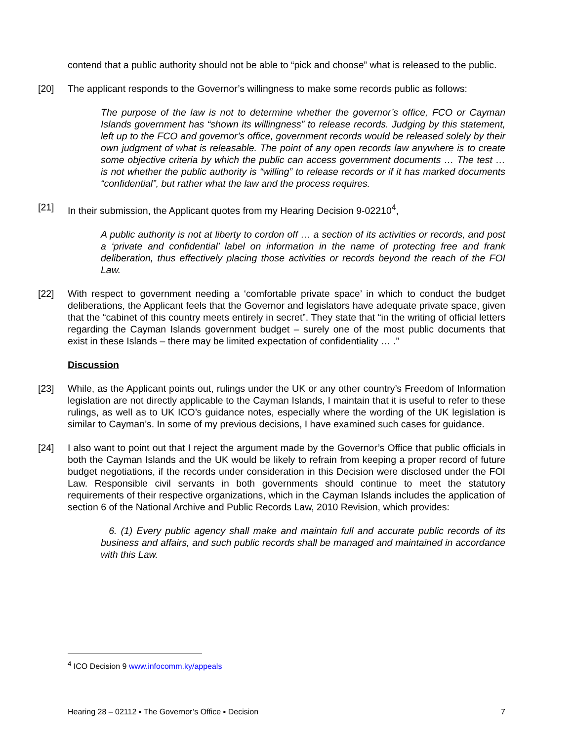contend that a public authority should not be able to “pick and choose” what is released to the public.
[20] The applicant responds to the Governor’s willingness to make some records public as follows:
The purpose of the law is not to determine whether the governor’s office, FCO or Cayman Islands government has “shown its willingness” to release records. Judging by this statement, left up to the FCO and governor’s office, government records would be released solely by their own judgment of what is releasable. The point of any open records law anywhere is to create some objective criteria by which the public can access government documents … The test … is not whether the public authority is “willing” to release records or if it has marked documents “confidential”, but rather what the law and the process requires.
[21] In their submission, the Applicant quotes from my Hearing Decision 9-02210<sup>4</sup>,
A public authority is not at liberty to cordon off … a section of its activities or records, and post a ‘private and confidential’ label on information in the name of protecting free and frank deliberation, thus effectively placing those activities or records beyond the reach of the FOI Law.
[22] With respect to government needing a ‘comfortable private space’ in which to conduct the budget deliberations, the Applicant feels that the Governor and legislators have adequate private space, given that the “cabinet of this country meets entirely in secret”. They state that “in the writing of official letters regarding the Cayman Islands government budget – surely one of the most public documents that exist in these Islands – there may be limited expectation of confidentiality … .”
Discussion
[23] While, as the Applicant points out, rulings under the UK or any other country’s Freedom of Information legislation are not directly applicable to the Cayman Islands, I maintain that it is useful to refer to these rulings, as well as to UK ICO’s guidance notes, especially where the wording of the UK legislation is similar to Cayman’s. In some of my previous decisions, I have examined such cases for guidance.
[24] I also want to point out that I reject the argument made by the Governor’s Office that public officials in both the Cayman Islands and the UK would be likely to refrain from keeping a proper record of future budget negotiations, if the records under consideration in this Decision were disclosed under the FOI Law. Responsible civil servants in both governments should continue to meet the statutory requirements of their respective organizations, which in the Cayman Islands includes the application of section 6 of the National Archive and Public Records Law, 2010 Revision, which provides:
6. (1) Every public agency shall make and maintain full and accurate public records of its business and affairs, and such public records shall be managed and maintained in accordance with this Law.
<sup>4</sup> ICO Decision 9 www.infocomm.ky/appeals
Hearing 28 – 02112 ▪ The Governor’s Office ▪ Decision 7